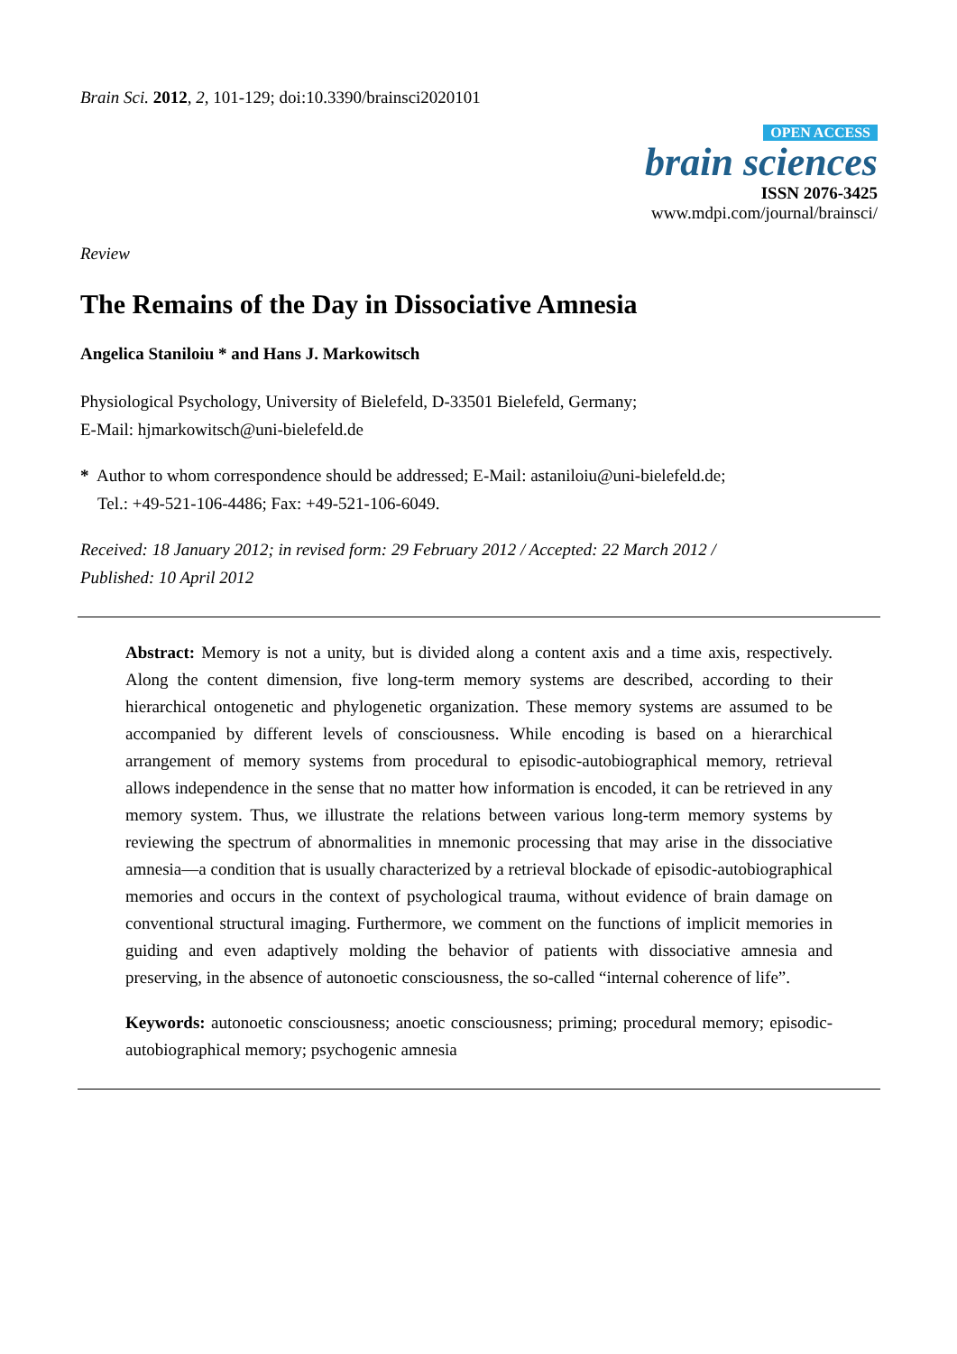Brain Sci. 2012, 2, 101-129; doi:10.3390/brainsci2020101
OPEN ACCESS
brain sciences
ISSN 2076-3425
www.mdpi.com/journal/brainsci/
Review
The Remains of the Day in Dissociative Amnesia
Angelica Staniloiu * and Hans J. Markowitsch
Physiological Psychology, University of Bielefeld, D-33501 Bielefeld, Germany;
E-Mail: hjmarkowitsch@uni-bielefeld.de
* Author to whom correspondence should be addressed; E-Mail: astaniloiu@uni-bielefeld.de;
Tel.: +49-521-106-4486; Fax: +49-521-106-6049.
Received: 18 January 2012; in revised form: 29 February 2012 / Accepted: 22 March 2012 /
Published: 10 April 2012
Abstract: Memory is not a unity, but is divided along a content axis and a time axis, respectively. Along the content dimension, five long-term memory systems are described, according to their hierarchical ontogenetic and phylogenetic organization. These memory systems are assumed to be accompanied by different levels of consciousness. While encoding is based on a hierarchical arrangement of memory systems from procedural to episodic-autobiographical memory, retrieval allows independence in the sense that no matter how information is encoded, it can be retrieved in any memory system. Thus, we illustrate the relations between various long-term memory systems by reviewing the spectrum of abnormalities in mnemonic processing that may arise in the dissociative amnesia—a condition that is usually characterized by a retrieval blockade of episodic-autobiographical memories and occurs in the context of psychological trauma, without evidence of brain damage on conventional structural imaging. Furthermore, we comment on the functions of implicit memories in guiding and even adaptively molding the behavior of patients with dissociative amnesia and preserving, in the absence of autonoetic consciousness, the so-called “internal coherence of life”.
Keywords: autonoetic consciousness; anoetic consciousness; priming; procedural memory; episodic-autobiographical memory; psychogenic amnesia